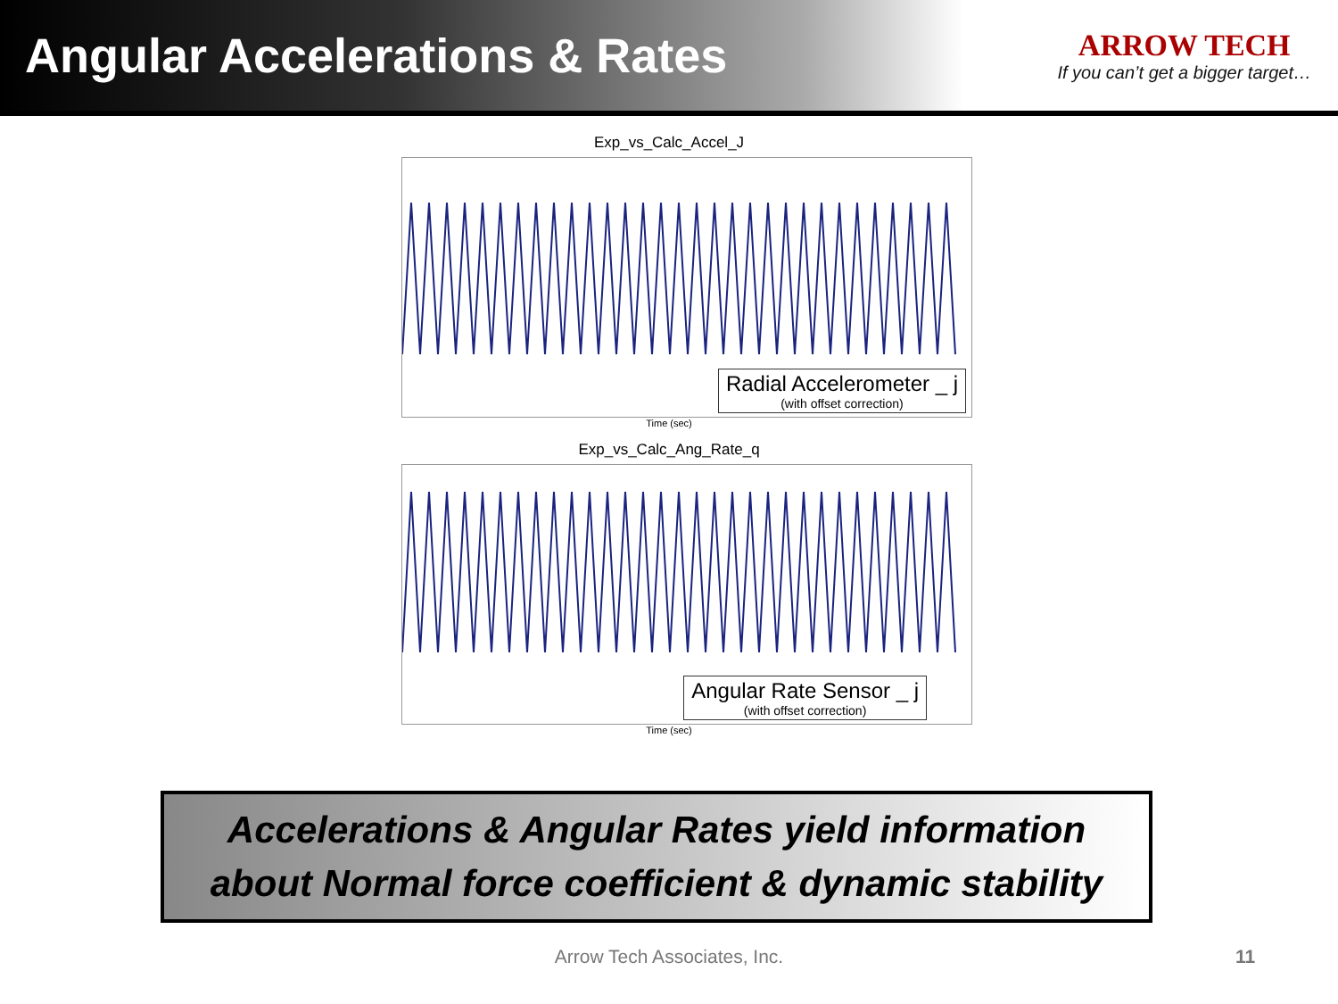Angular Accelerations & Rates
ARROW TECH
If you can’t get a bigger target…
Exp_vs_Calc_Accel_J
Radial Accelerometer _ j
(with offset correction)
Time (sec)
Exp_vs_Calc_Ang_Rate_q
Angular Rate Sensor _ j
(with offset correction)
Time (sec)
Accelerations & Angular Rates yield information
about Normal force coefficient & dynamic stability
Arrow Tech Associates, Inc. 11